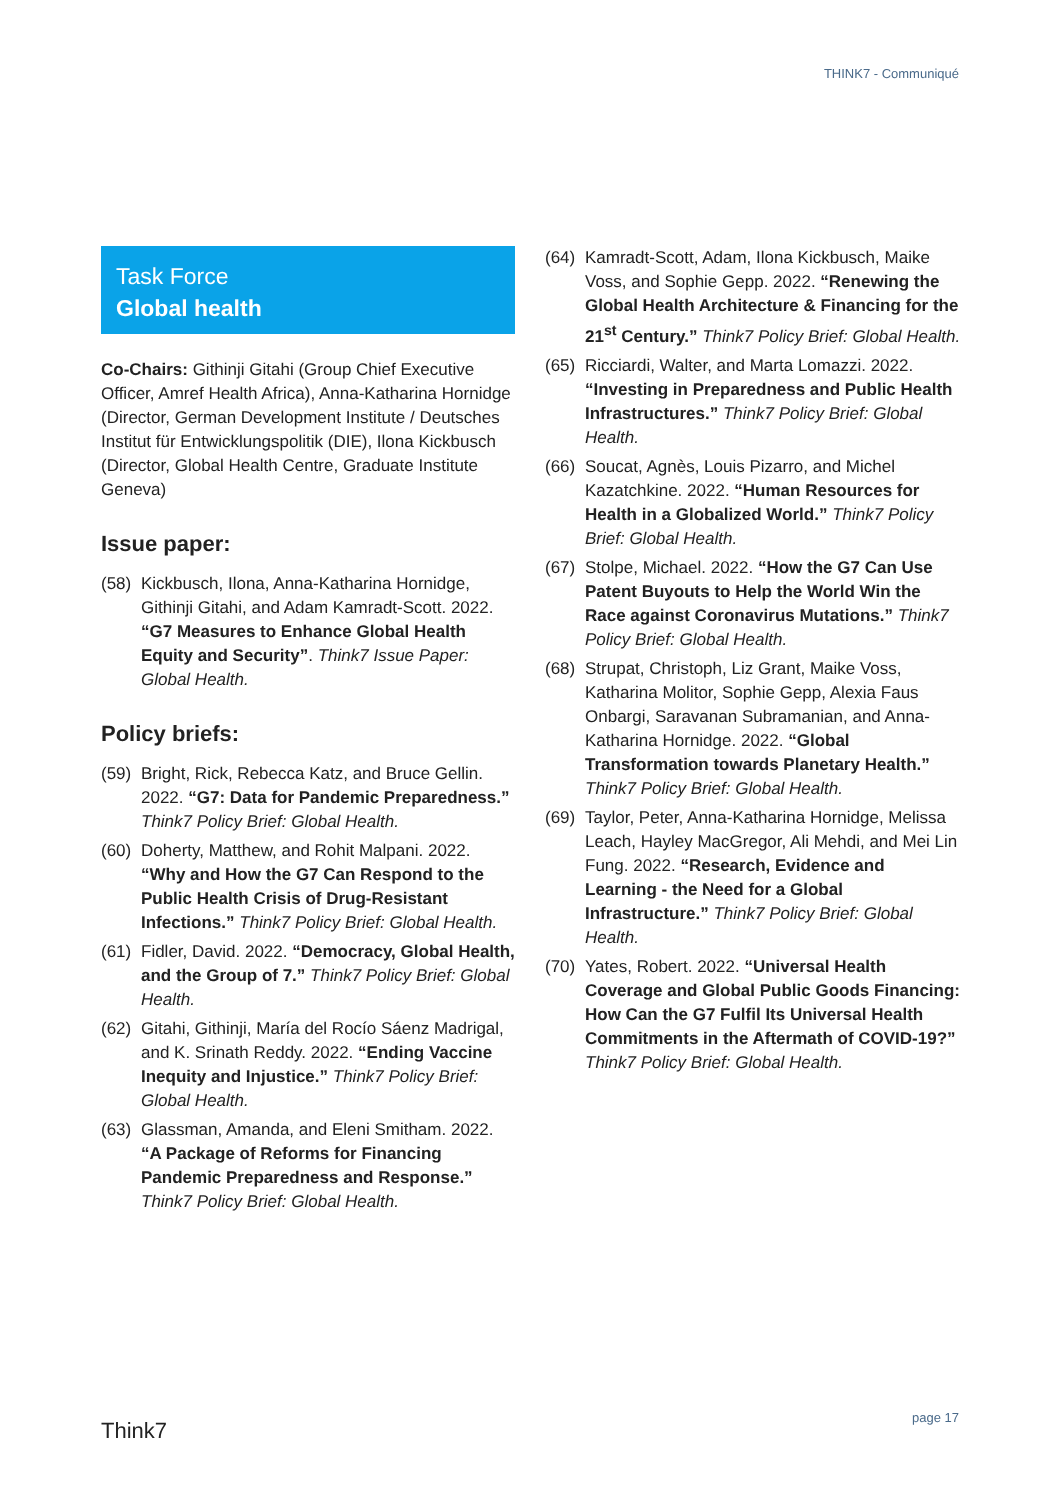THINK7 - Communiqué
Task Force
Global health
Co-Chairs: Githinji Gitahi (Group Chief Executive Officer, Amref Health Africa), Anna-Katharina Hornidge (Director, German Development Institute / Deutsches Institut für Entwicklungspolitik (DIE), Ilona Kickbusch (Director, Global Health Centre, Graduate Institute Geneva)
Issue paper:
(58) Kickbusch, Ilona, Anna-Katharina Hornidge, Githinji Gitahi, and Adam Kamradt-Scott. 2022. “G7 Measures to Enhance Global Health Equity and Security”. Think7 Issue Paper: Global Health.
Policy briefs:
(59) Bright, Rick, Rebecca Katz, and Bruce Gellin. 2022. “G7: Data for Pandemic Preparedness.” Think7 Policy Brief: Global Health.
(60) Doherty, Matthew, and Rohit Malpani. 2022. “Why and How the G7 Can Respond to the Public Health Crisis of Drug-Resistant Infections.” Think7 Policy Brief: Global Health.
(61) Fidler, David. 2022. “Democracy, Global Health, and the Group of 7.” Think7 Policy Brief: Global Health.
(62) Gitahi, Githinji, María del Rocío Sáenz Madrigal, and K. Srinath Reddy. 2022. “Ending Vaccine Inequity and Injustice.” Think7 Policy Brief: Global Health.
(63) Glassman, Amanda, and Eleni Smitham. 2022. “A Package of Reforms for Financing Pandemic Preparedness and Response.” Think7 Policy Brief: Global Health.
(64) Kamradt-Scott, Adam, Ilona Kickbusch, Maike Voss, and Sophie Gepp. 2022. “Renewing the Global Health Architecture & Financing for the 21<sup>st</sup> Century.” Think7 Policy Brief: Global Health.
(65) Ricciardi, Walter, and Marta Lomazzi. 2022. “Investing in Preparedness and Public Health Infrastructures.” Think7 Policy Brief: Global Health.
(66) Soucat, Agnès, Louis Pizarro, and Michel Kazatchkine. 2022. “Human Resources for Health in a Globalized World.” Think7 Policy Brief: Global Health.
(67) Stolpe, Michael. 2022. “How the G7 Can Use Patent Buyouts to Help the World Win the Race against Coronavirus Mutations.” Think7 Policy Brief: Global Health.
(68) Strupat, Christoph, Liz Grant, Maike Voss, Katharina Molitor, Sophie Gepp, Alexia Faus Onbargi, Saravanan Subramanian, and Anna-Katharina Hornidge. 2022. “Global Transformation towards Planetary Health.” Think7 Policy Brief: Global Health.
(69) Taylor, Peter, Anna-Katharina Hornidge, Melissa Leach, Hayley MacGregor, Ali Mehdi, and Mei Lin Fung. 2022. “Research, Evidence and Learning - the Need for a Global Infrastructure.” Think7 Policy Brief: Global Health.
(70) Yates, Robert. 2022. “Universal Health Coverage and Global Public Goods Financing: How Can the G7 Fulfil Its Universal Health Commitments in the Aftermath of COVID-19?” Think7 Policy Brief: Global Health.
Think7
page 17